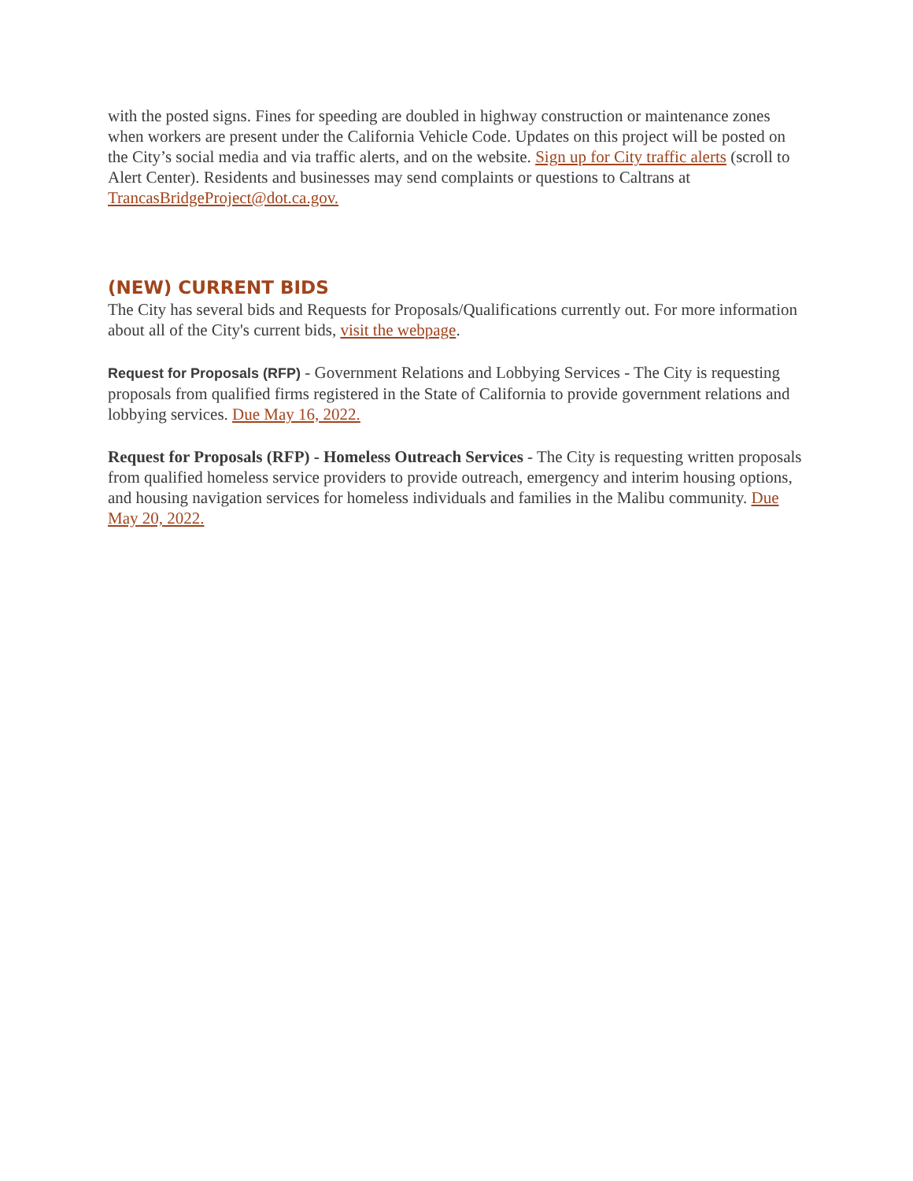with the posted signs. Fines for speeding are doubled in highway construction or maintenance zones when workers are present under the California Vehicle Code. Updates on this project will be posted on the City’s social media and via traffic alerts, and on the website. Sign up for City traffic alerts (scroll to Alert Center). Residents and businesses may send complaints or questions to Caltrans at TrancasBridgeProject@dot.ca.gov.
(NEW) CURRENT BIDS
The City has several bids and Requests for Proposals/Qualifications currently out. For more information about all of the City's current bids, visit the webpage.
Request for Proposals (RFP) - Government Relations and Lobbying Services - The City is requesting proposals from qualified firms registered in the State of California to provide government relations and lobbying services. Due May 16, 2022.
Request for Proposals (RFP) - Homeless Outreach Services - The City is requesting written proposals from qualified homeless service providers to provide outreach, emergency and interim housing options, and housing navigation services for homeless individuals and families in the Malibu community. Due May 20, 2022.